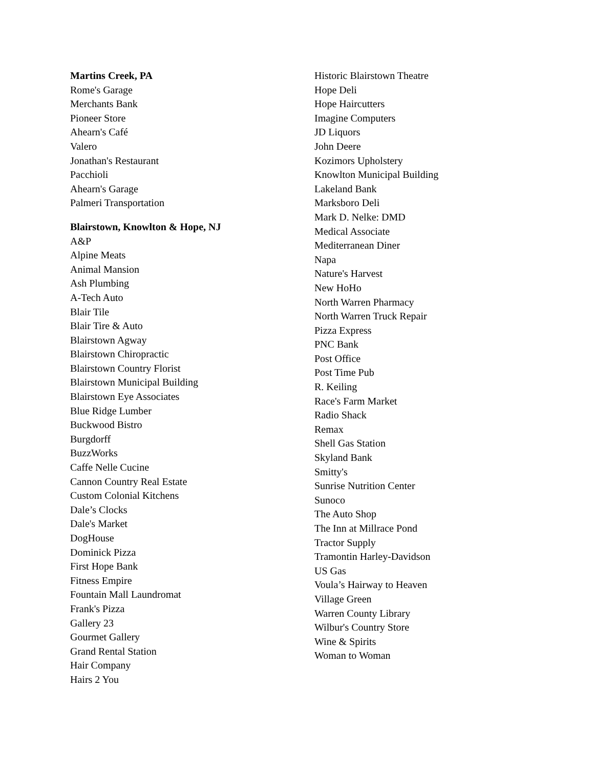Martins Creek, PA
Rome's Garage
Merchants Bank
Pioneer Store
Ahearn's Café
Valero
Jonathan's Restaurant
Pacchioli
Ahearn's Garage
Palmeri Transportation
Blairstown, Knowlton & Hope, NJ
A&P
Alpine Meats
Animal Mansion
Ash Plumbing
A-Tech Auto
Blair Tile
Blair Tire & Auto
Blairstown Agway
Blairstown Chiropractic
Blairstown Country Florist
Blairstown Municipal Building
Blairstown Eye Associates
Blue Ridge Lumber
Buckwood Bistro
Burgdorff
BuzzWorks
Caffe Nelle Cucine
Cannon Country Real Estate
Custom Colonial Kitchens
Dale’s Clocks
Dale's Market
DogHouse
Dominick Pizza
First Hope Bank
Fitness Empire
Fountain Mall Laundromat
Frank's Pizza
Gallery 23
Gourmet Gallery
Grand Rental Station
Hair Company
Hairs 2 You
Historic Blairstown Theatre
Hope Deli
Hope Haircutters
Imagine Computers
JD Liquors
John Deere
Kozimors Upholstery
Knowlton Municipal Building
Lakeland Bank
Marksboro Deli
Mark D. Nelke: DMD
Medical Associate
Mediterranean Diner
Napa
Nature's Harvest
New HoHo
North Warren Pharmacy
North Warren Truck Repair
Pizza Express
PNC Bank
Post Office
Post Time Pub
R. Keiling
Race's Farm Market
Radio Shack
Remax
Shell Gas Station
Skyland Bank
Smitty's
Sunrise Nutrition Center
Sunoco
The Auto Shop
The Inn at Millrace Pond
Tractor Supply
Tramontin Harley-Davidson
US Gas
Voula’s Hairway to Heaven
Village Green
Warren County Library
Wilbur's Country Store
Wine & Spirits
Woman to Woman